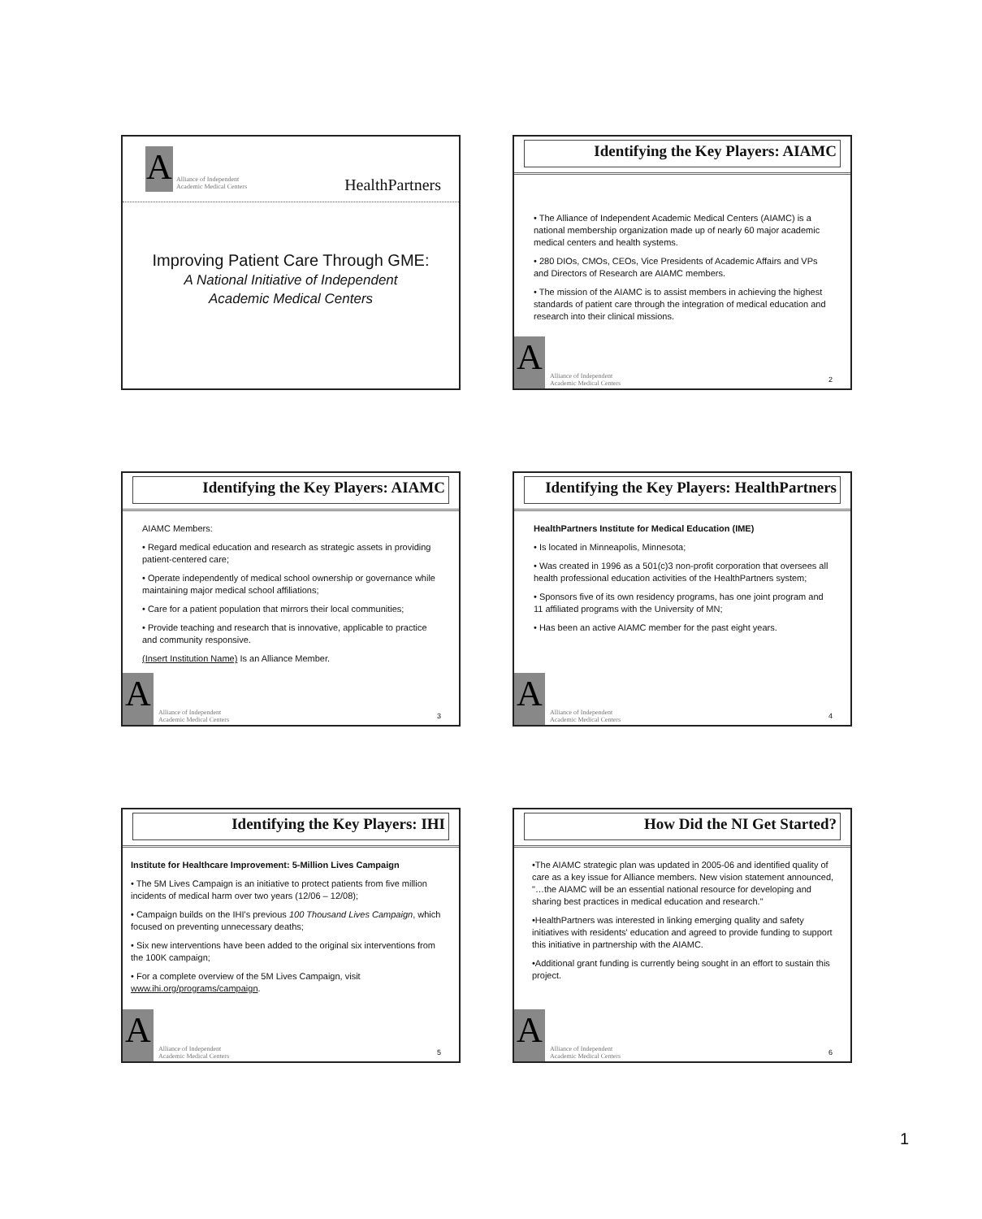A
Alliance of Independent
Academic Medical Centers
HealthPartners
Improving Patient Care Through GME:
A National Initiative of Independent
Academic Medical Centers
Identifying the Key Players: AIAMC
• The Alliance of Independent Academic Medical Centers (AIAMC) is a national membership organization made up of nearly 60 major academic medical centers and health systems.
• 280 DIOs, CMOs, CEOs, Vice Presidents of Academic Affairs and VPs and Directors of Research are AIAMC members.
• The mission of the AIAMC is to assist members in achieving the highest standards of patient care through the integration of medical education and research into their clinical missions.
A
Alliance of Independent
Academic Medical Centers
2
Identifying the Key Players: AIAMC
AIAMC Members:
• Regard medical education and research as strategic assets in providing patient-centered care;
• Operate independently of medical school ownership or governance while maintaining major medical school affiliations;
• Care for a patient population that mirrors their local communities;
• Provide teaching and research that is innovative, applicable to practice and community responsive.
(Insert Institution Name) Is an Alliance Member.
A
Alliance of Independent
Academic Medical Centers
3
Identifying the Key Players: HealthPartners
HealthPartners Institute for Medical Education (IME)
• Is located in Minneapolis, Minnesota;
• Was created in 1996 as a 501(c)3 non-profit corporation that oversees all health professional education activities of the HealthPartners system;
• Sponsors five of its own residency programs, has one joint program and 11 affiliated programs with the University of MN;
• Has been an active AIAMC member for the past eight years.
A
Alliance of Independent
Academic Medical Centers
4
Identifying the Key Players: IHI
Institute for Healthcare Improvement: 5-Million Lives Campaign
• The 5M Lives Campaign is an initiative to protect patients from five million incidents of medical harm over two years (12/06 – 12/08);
• Campaign builds on the IHI's previous 100 Thousand Lives Campaign, which focused on preventing unnecessary deaths;
• Six new interventions have been added to the original six interventions from the 100K campaign;
• For a complete overview of the 5M Lives Campaign, visit www.ihi.org/programs/campaign.
A
Alliance of Independent
Academic Medical Centers
5
How Did the NI Get Started?
•The AIAMC strategic plan was updated in 2005-06 and identified quality of care as a key issue for Alliance members. New vision statement announced, "…the AIAMC will be an essential national resource for developing and sharing best practices in medical education and research."
•HealthPartners was interested in linking emerging quality and safety initiatives with residents' education and agreed to provide funding to support this initiative in partnership with the AIAMC.
•Additional grant funding is currently being sought in an effort to sustain this project.
A
Alliance of Independent
Academic Medical Centers
6
1